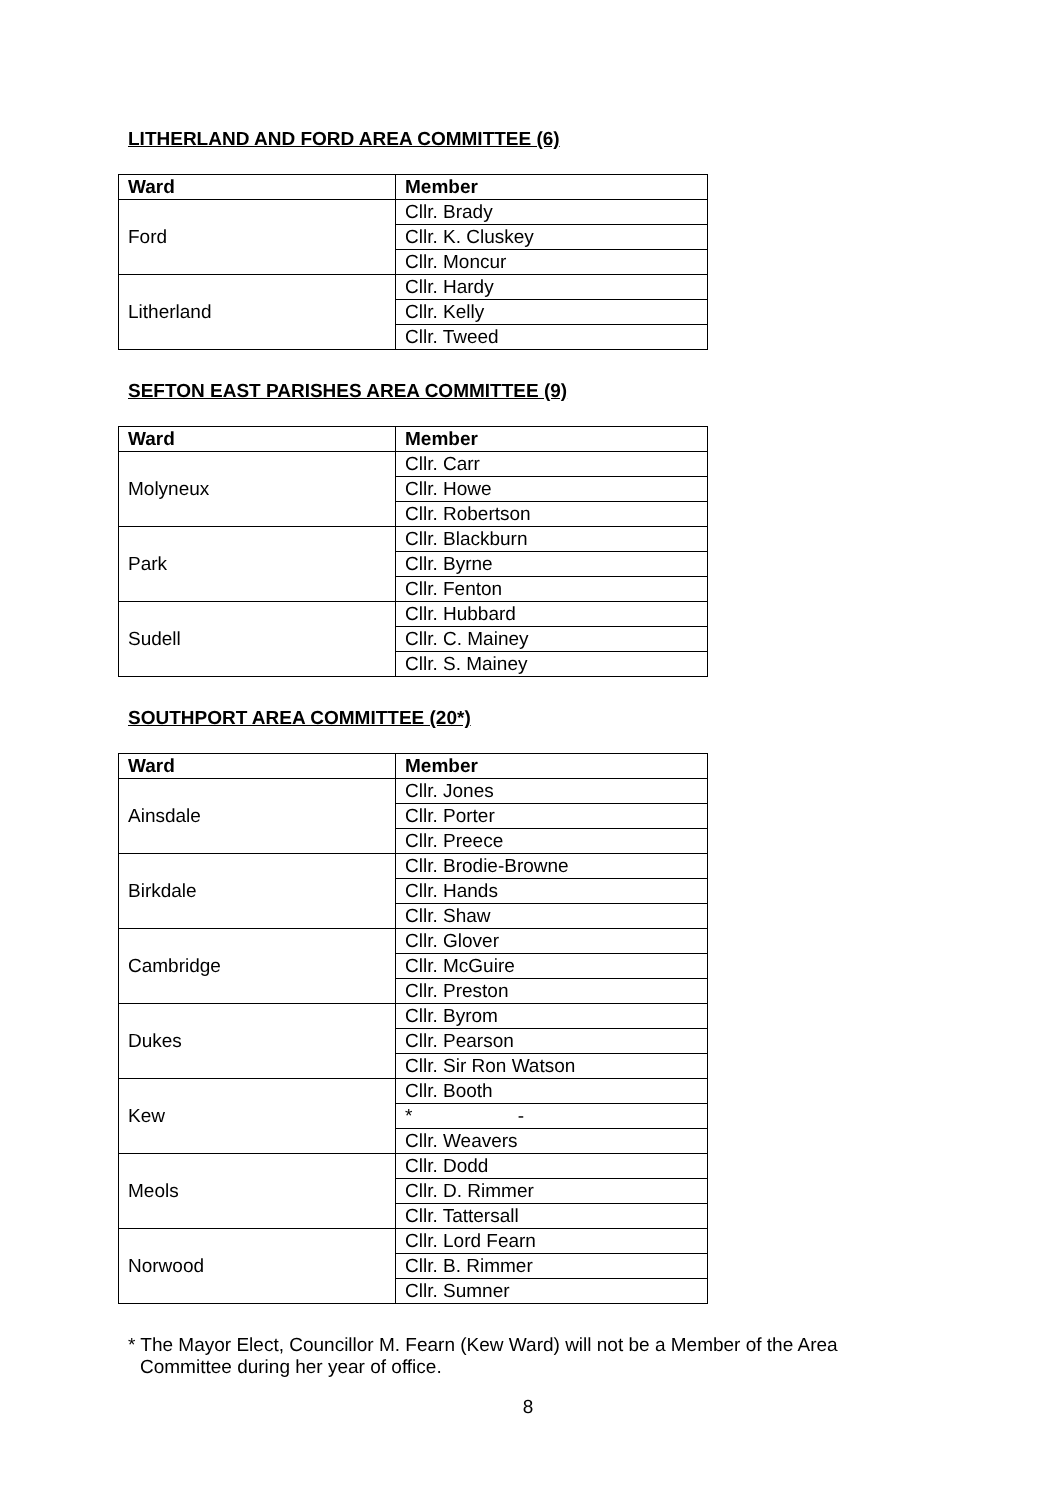LITHERLAND AND FORD AREA COMMITTEE (6)
| Ward | Member |
| --- | --- |
| Ford | Cllr. Brady |
| | Cllr. K. Cluskey |
| | Cllr. Moncur |
| Litherland | Cllr. Hardy |
| | Cllr. Kelly |
| | Cllr. Tweed |
SEFTON EAST PARISHES AREA COMMITTEE (9)
| Ward | Member |
| --- | --- |
| Molyneux | Cllr. Carr |
| | Cllr. Howe |
| | Cllr. Robertson |
| Park | Cllr. Blackburn |
| | Cllr. Byrne |
| | Cllr. Fenton |
| Sudell | Cllr. Hubbard |
| | Cllr. C. Mainey |
| | Cllr. S. Mainey |
SOUTHPORT AREA COMMITTEE (20*)
| Ward | Member |
| --- | --- |
| Ainsdale | Cllr. Jones |
| | Cllr. Porter |
| | Cllr. Preece |
| Birkdale | Cllr. Brodie-Browne |
| | Cllr. Hands |
| | Cllr. Shaw |
| Cambridge | Cllr. Glover |
| | Cllr. McGuire |
| | Cllr. Preston |
| Dukes | Cllr. Byrom |
| | Cllr. Pearson |
| | Cllr. Sir Ron Watson |
| Kew | Cllr. Booth |
| | * - |
| | Cllr. Weavers |
| Meols | Cllr. Dodd |
| | Cllr. D. Rimmer |
| | Cllr. Tattersall |
| Norwood | Cllr. Lord Fearn |
| | Cllr. B. Rimmer |
| | Cllr. Sumner |
* The Mayor Elect, Councillor M. Fearn (Kew Ward) will not be a Member of the Area
Committee during her year of office.
8